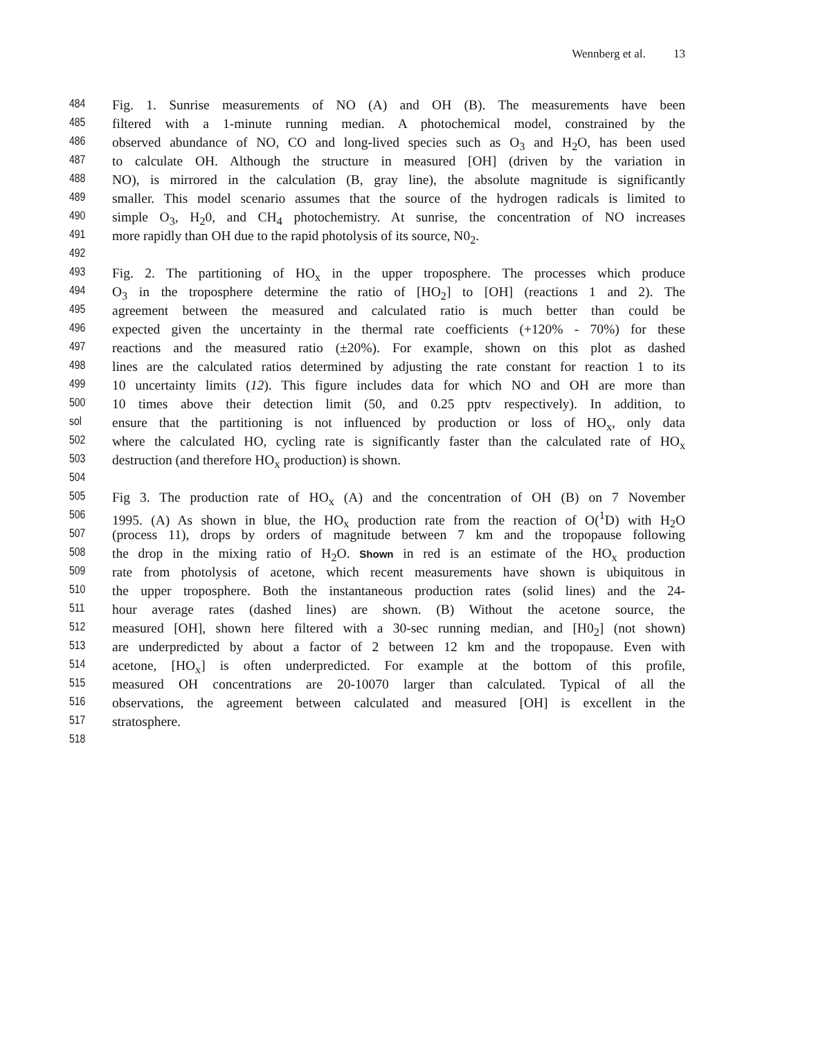Wennberg et al. 13
484 Fig. 1. Sunrise measurements of NO (A) and OH (B). The measurements have been
485 filtered with a 1-minute running median. A photochemical model, constrained by the
486 observed abundance of NO, CO and long-lived species such as O<sub>3</sub> and H<sub>2</sub>O, has been used
487 to calculate OH. Although the structure in measured [OH] (driven by the variation in
488 NO), is mirrored in the calculation (B, gray line), the absolute magnitude is significantly
489 smaller. This model scenario assumes that the source of the hydrogen radicals is limited to
490 simple O<sub>3</sub>, H<sub>2</sub>0, and CH<sub>4</sub> photochemistry. At sunrise, the concentration of NO increases
491 more rapidly than OH due to the rapid photolysis of its source, N0<sub>2</sub>.
492
493 Fig. 2. The partitioning of HO<sub>x</sub> in the upper troposphere. The processes which produce
494 O<sub>3</sub> in the troposphere determine the ratio of [HO<sub>2</sub>] to [OH] (reactions 1 and 2). The
495 agreement between the measured and calculated ratio is much better than could be
496 expected given the uncertainty in the thermal rate coefficients (+120% - 70%) for these
497 reactions and the measured ratio (±20%). For example, shown on this plot as dashed
498 lines are the calculated ratios determined by adjusting the rate constant for reaction 1 to its
499 10 uncertainty limits (12). This figure includes data for which NO and OH are more than
500 10 times above their detection limit (50, and 0.25 pptv respectively). In addition, to
sol ensure that the partitioning is not influenced by production or loss of HO<sub>x</sub>, only data
502 where the calculated HO, cycling rate is significantly faster than the calculated rate of HO<sub>x</sub>
503 destruction (and therefore HO<sub>x</sub> production) is shown.
504
505 Fig 3. The production rate of HO<sub>x</sub> (A) and the concentration of OH (B) on 7 November
506 1995. (A) As shown in blue, the HO<sub>x</sub> production rate from the reaction of O(<sup>1</sup>D) with H<sub>2</sub>O
507 (process 11), drops by orders of magnitude between 7 km and the tropopause following
508 the drop in the mixing ratio of H<sub>2</sub>O. Shown in red is an estimate of the HO<sub>x</sub> production
509 rate from photolysis of acetone, which recent measurements have shown is ubiquitous in
510 the upper troposphere. Both the instantaneous production rates (solid lines) and the 24-
511 hour average rates (dashed lines) are shown. (B) Without the acetone source, the
512 measured [OH], shown here filtered with a 30-sec running median, and [H0<sub>2</sub>] (not shown)
513 are underpredicted by about a factor of 2 between 12 km and the tropopause. Even with
514 acetone, [HO<sub>x</sub>] is often underpredicted. For example at the bottom of this profile,
515 measured OH concentrations are 20-10070 larger than calculated. Typical of all the
516 observations, the agreement between calculated and measured [OH] is excellent in the
517 stratosphere.
518